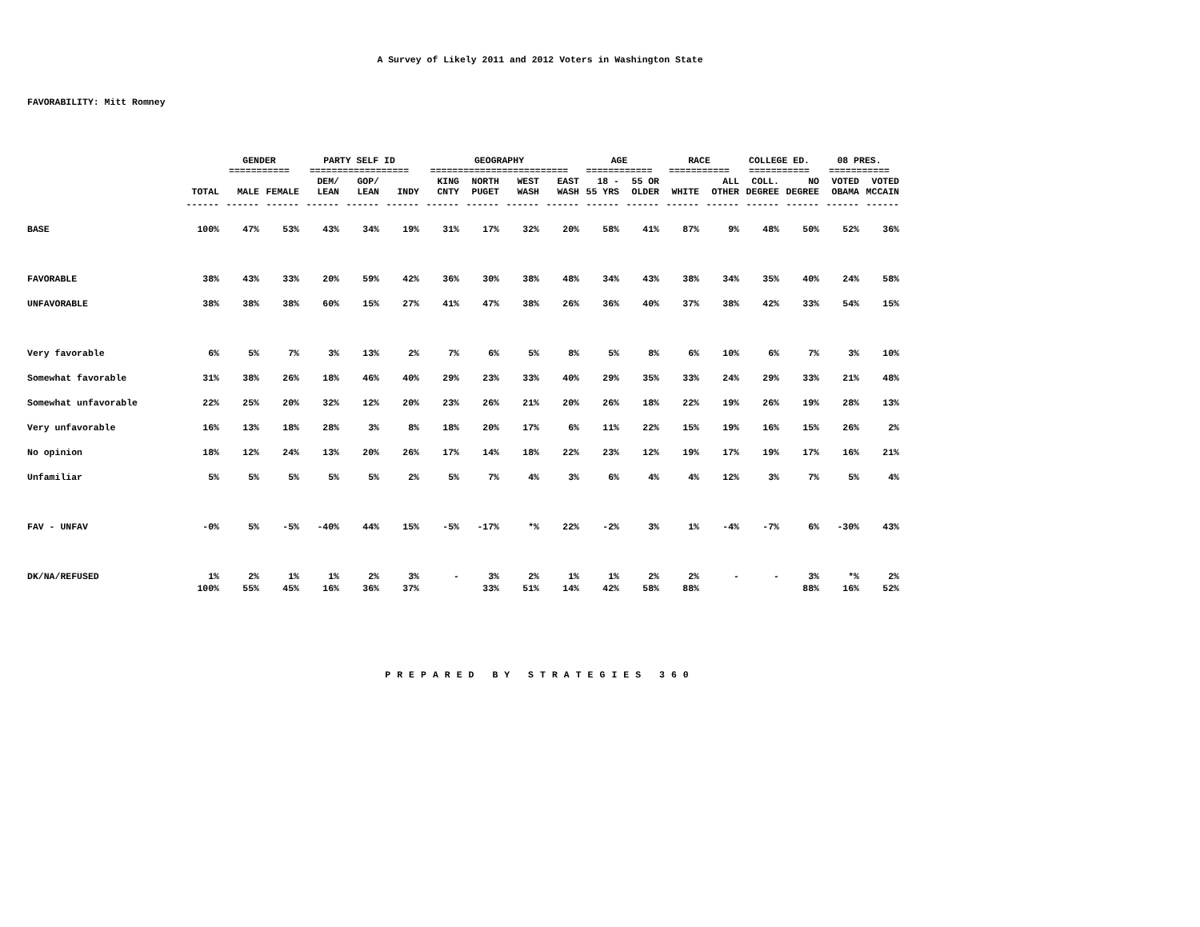A Survey of Likely 2011 and 2012 Voters in Washington State
FAVORABILITY: Mitt Romney
| | | GENDER =========== | | PARTY SELF ID ================== | | | GEOGRAPHY ========================= | | | | AGE ============ | | RACE =========== | | COLLEGE ED. =========== | | 08 PRES. =========== | |
| --- | --- | --- | --- | --- | --- | --- | --- | --- | --- | --- | --- | --- | --- | --- | --- | --- | --- | --- |
| | TOTAL | MALE | FEMALE | DEM/ LEAN | GOP/ LEAN | INDY | KING CNTY | NORTH PUGET | WEST WASH | EAST WASH | 18 - 55 YRS | 55 OR OLDER | WHITE | ALL OTHER | COLL. DEGREE | NO DEGREE | VOTED OBAMA | VOTED MCCAIN |
| | ------ | ------ | ------ | ------ | ------ | ------ | ------ | ------ | ------ | ------ | ------ | ------ | ------ | ------ | ------ | ------ | ------ | ------ |
| BASE | 100% | 47% | 53% | 43% | 34% | 19% | 31% | 17% | 32% | 20% | 58% | 41% | 87% | 9% | 48% | 50% | 52% | 36% |
| FAVORABLE | 38% | 43% | 33% | 20% | 59% | 42% | 36% | 30% | 38% | 48% | 34% | 43% | 38% | 34% | 35% | 40% | 24% | 58% |
| UNFAVORABLE | 38% | 38% | 38% | 60% | 15% | 27% | 41% | 47% | 38% | 26% | 36% | 40% | 37% | 38% | 42% | 33% | 54% | 15% |
| Very favorable | 6% | 5% | 7% | 3% | 13% | 2% | 7% | 6% | 5% | 8% | 5% | 8% | 6% | 10% | 6% | 7% | 3% | 10% |
| Somewhat favorable | 31% | 38% | 26% | 18% | 46% | 40% | 29% | 23% | 33% | 40% | 29% | 35% | 33% | 24% | 29% | 33% | 21% | 48% |
| Somewhat unfavorable | 22% | 25% | 20% | 32% | 12% | 20% | 23% | 26% | 21% | 20% | 26% | 18% | 22% | 19% | 26% | 19% | 28% | 13% |
| Very unfavorable | 16% | 13% | 18% | 28% | 3% | 8% | 18% | 20% | 17% | 6% | 11% | 22% | 15% | 19% | 16% | 15% | 26% | 2% |
| No opinion | 18% | 12% | 24% | 13% | 20% | 26% | 17% | 14% | 18% | 22% | 23% | 12% | 19% | 17% | 19% | 17% | 16% | 21% |
| Unfamiliar | 5% | 5% | 5% | 5% | 5% | 2% | 5% | 7% | 4% | 3% | 6% | 4% | 4% | 12% | 3% | 7% | 5% | 4% |
| FAV - UNFAV | -0% | 5% | -5% | -40% | 44% | 15% | -5% | -17% | *% | 22% | -2% | 3% | 1% | -4% | -7% | 6% | -30% | 43% |
| DK/NA/REFUSED | 1% | 2% | 1% | 1% | 2% | 3% | - | 3% | 2% | 1% | 1% | 2% | 2% | - | - | 3% | *% | 2% |
| | 100% | 55% | 45% | 16% | 36% | 37% | | 33% | 51% | 14% | 42% | 58% | 88% | | | 88% | 16% | 52% |
PREPARED BY STRATEGIES 360